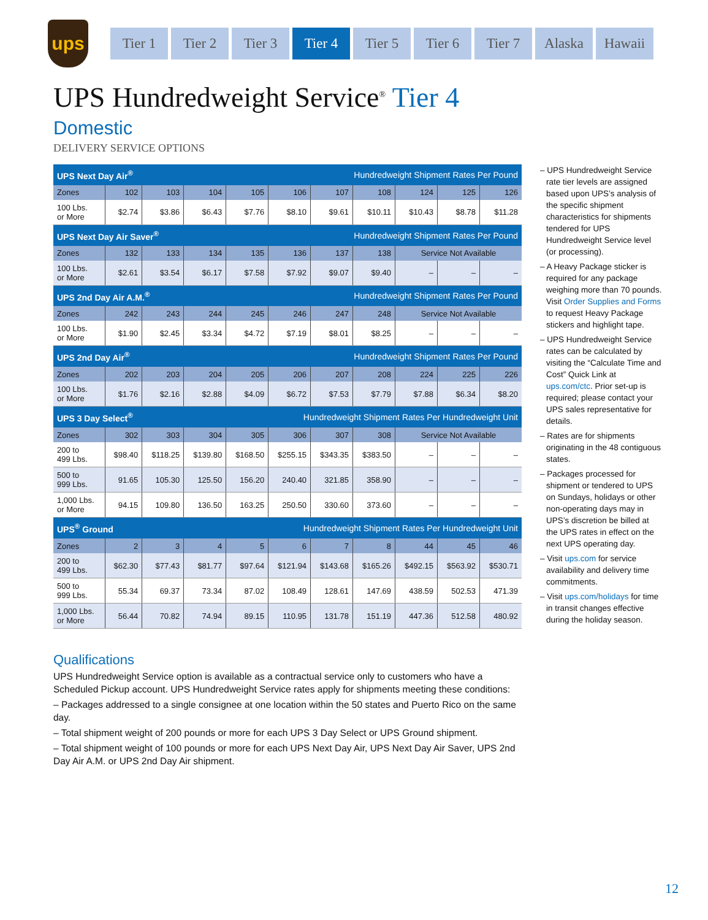ups
Tier 1 Tier 2 Tier 3 Tier 4 Tier 5 Tier 6 Tier 7 Alaska Hawaii
UPS Hundredweight Service<sup>®</sup> Tier 4
Domestic
DELIVERY SERVICE OPTIONS
| UPS Next Day Air<sup>®</sup> | | | | Hundredweight Shipment Rates Per Pound | | | | | | |
| Zones | 102 | 103 | 104 | 105 | 106 | 107 | 108 | 124 | 125 | 126 |
| 100 Lbs. or More | $2.74 | $3.86 | $6.43 | $7.76 | $8.10 | $9.61 | $10.11 | $10.43 | $8.78 | $11.28 |
| UPS Next Day Air Saver<sup>®</sup> | | | | Hundredweight Shipment Rates Per Pound | | | | | | |
| Zones | 132 | 133 | 134 | 135 | 136 | 137 | 138 | Service Not Available | | |
| 100 Lbs. or More | $2.61 | $3.54 | $6.17 | $7.58 | $7.92 | $9.07 | $9.40 | – | – | – |
| UPS 2nd Day Air A.M.<sup>®</sup> | | | | Hundredweight Shipment Rates Per Pound | | | | | | |
| Zones | 242 | 243 | 244 | 245 | 246 | 247 | 248 | Service Not Available | | |
| 100 Lbs. or More | $1.90 | $2.45 | $3.34 | $4.72 | $7.19 | $8.01 | $8.25 | – | – | – |
| UPS 2nd Day Air<sup>®</sup> | | | | Hundredweight Shipment Rates Per Pound | | | | | | |
| Zones | 202 | 203 | 204 | 205 | 206 | 207 | 208 | 224 | 225 | 226 |
| 100 Lbs. or More | $1.76 | $2.16 | $2.88 | $4.09 | $6.72 | $7.53 | $7.79 | $7.88 | $6.34 | $8.20 |
| UPS 3 Day Select<sup>®</sup> | | | | Hundredweight Shipment Rates Per Hundredweight Unit | | | | | | |
| Zones | 302 | 303 | 304 | 305 | 306 | 307 | 308 | Service Not Available | | |
| 200 to 499 Lbs. | $98.40 | $118.25 | $139.80 | $168.50 | $255.15 | $343.35 | $383.50 | – | – | – |
| 500 to 999 Lbs. | 91.65 | 105.30 | 125.50 | 156.20 | 240.40 | 321.85 | 358.90 | – | – | – |
| 1,000 Lbs. or More | 94.15 | 109.80 | 136.50 | 163.25 | 250.50 | 330.60 | 373.60 | – | – | – |
| UPS<sup>®</sup> Ground | | | | Hundredweight Shipment Rates Per Hundredweight Unit | | | | | | |
| Zones | 2 | 3 | 4 | 5 | 6 | 7 | 8 | 44 | 45 | 46 |
| 200 to 499 Lbs. | $62.30 | $77.43 | $81.77 | $97.64 | $121.94 | $143.68 | $165.26 | $492.15 | $563.92 | $530.71 |
| 500 to 999 Lbs. | 55.34 | 69.37 | 73.34 | 87.02 | 108.49 | 128.61 | 147.69 | 438.59 | 502.53 | 471.39 |
| 1,000 Lbs. or More | 56.44 | 70.82 | 74.94 | 89.15 | 110.95 | 131.78 | 151.19 | 447.36 | 512.58 | 480.92 |
– UPS Hundredweight Service rate tier levels are assigned based upon UPS’s analysis of the specific shipment characteristics for shipments tendered for UPS Hundredweight Service level (or processing).
– A Heavy Package sticker is required for any package weighing more than 70 pounds. Visit Order Supplies and Forms to request Heavy Package stickers and highlight tape.
– UPS Hundredweight Service rates can be calculated by visiting the “Calculate Time and Cost” Quick Link at ups.com/ctc. Prior set-up is required; please contact your UPS sales representative for details.
– Rates are for shipments originating in the 48 contiguous states.
– Packages processed for shipment or tendered to UPS on Sundays, holidays or other non-operating days may in UPS’s discretion be billed at the UPS rates in effect on the next UPS operating day.
– Visit ups.com for service availability and delivery time commitments.
– Visit ups.com/holidays for time in transit changes effective during the holiday season.
Qualifications
UPS Hundredweight Service option is available as a contractual service only to customers who have a Scheduled Pickup account. UPS Hundredweight Service rates apply for shipments meeting these conditions:
– Packages addressed to a single consignee at one location within the 50 states and Puerto Rico on the same day.
– Total shipment weight of 200 pounds or more for each UPS 3 Day Select or UPS Ground shipment.
– Total shipment weight of 100 pounds or more for each UPS Next Day Air, UPS Next Day Air Saver, UPS 2nd Day Air A.M. or UPS 2nd Day Air shipment.
12